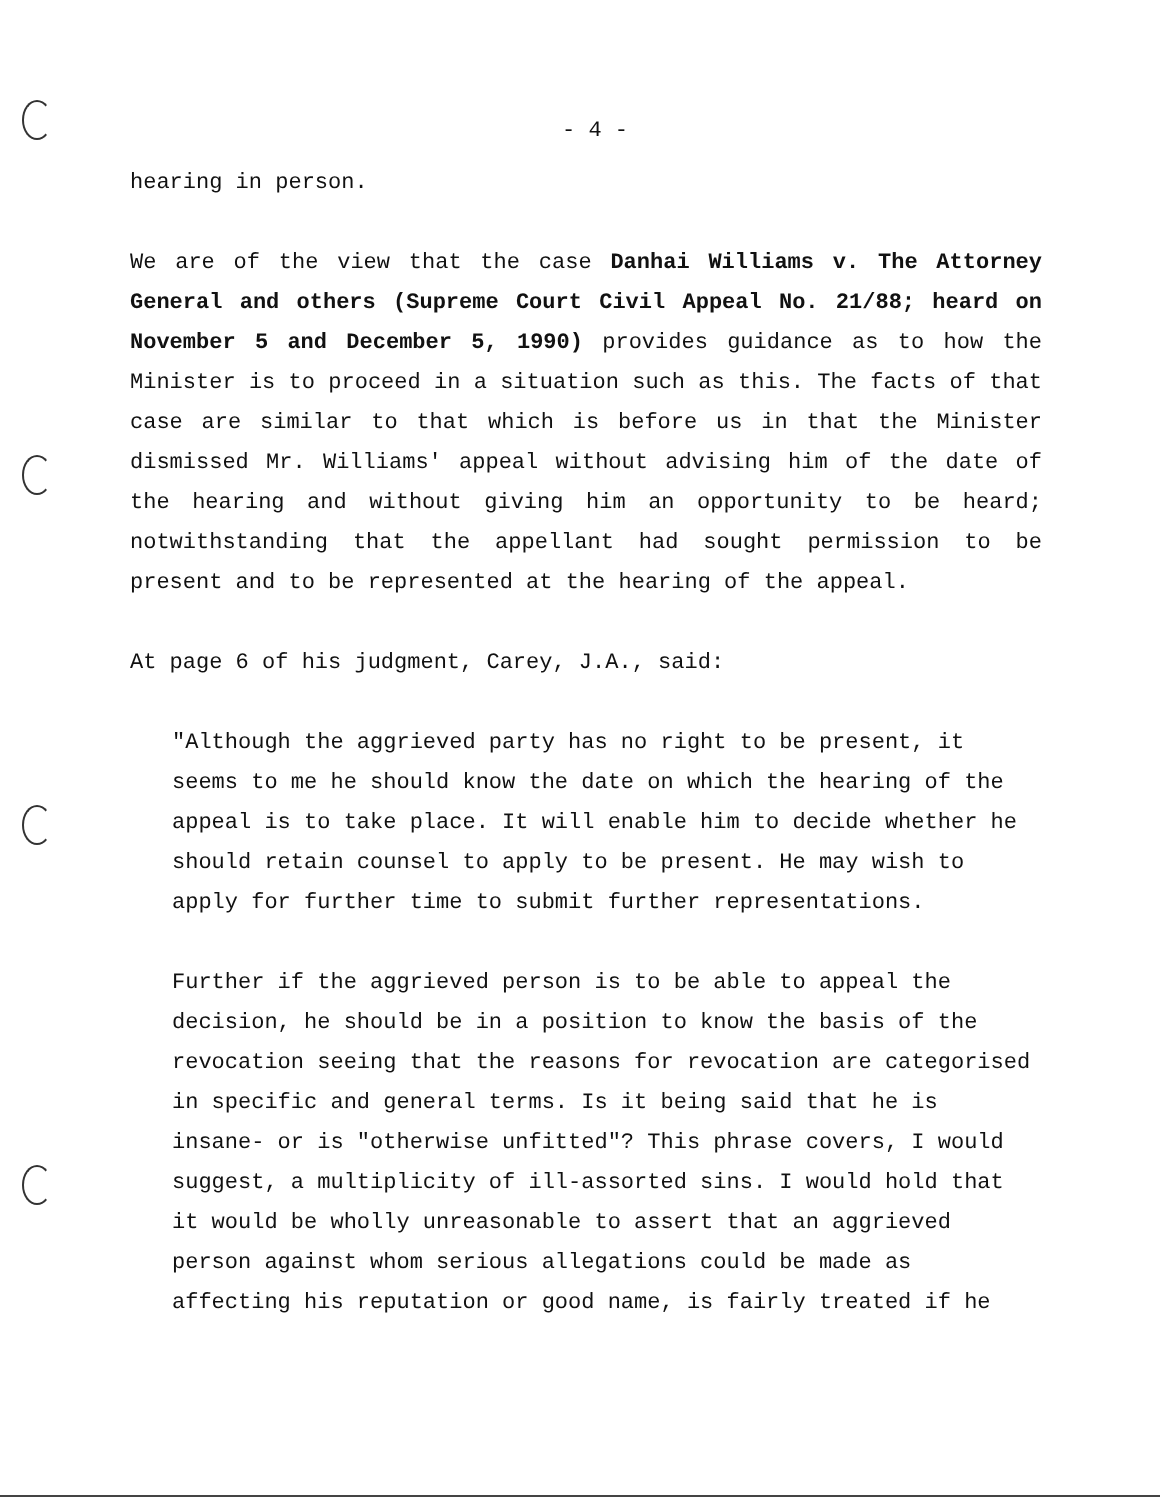- 4 -
hearing in person.
We are of the view that the case Danhai Williams v. The Attorney General and others (Supreme Court Civil Appeal No. 21/88; heard on November 5 and December 5, 1990) provides guidance as to how the Minister is to proceed in a situation such as this. The facts of that case are similar to that which is before us in that the Minister dismissed Mr. Williams' appeal without advising him of the date of the hearing and without giving him an opportunity to be heard; notwithstanding that the appellant had sought permission to be present and to be represented at the hearing of the appeal.
At page 6 of his judgment, Carey, J.A., said:
"Although the aggrieved party has no right to be present, it seems to me he should know the date on which the hearing of the appeal is to take place. It will enable him to decide whether he should retain counsel to apply to be present. He may wish to apply for further time to submit further representations.
Further if the aggrieved person is to be able to appeal the decision, he should be in a position to know the basis of the revocation seeing that the reasons for revocation are categorised in specific and general terms. Is it being said that he is insane- or is "otherwise unfitted"? This phrase covers, I would suggest, a multiplicity of ill-assorted sins. I would hold that it would be wholly unreasonable to assert that an aggrieved person against whom serious allegations could be made as affecting his reputation or good name, is fairly treated if he